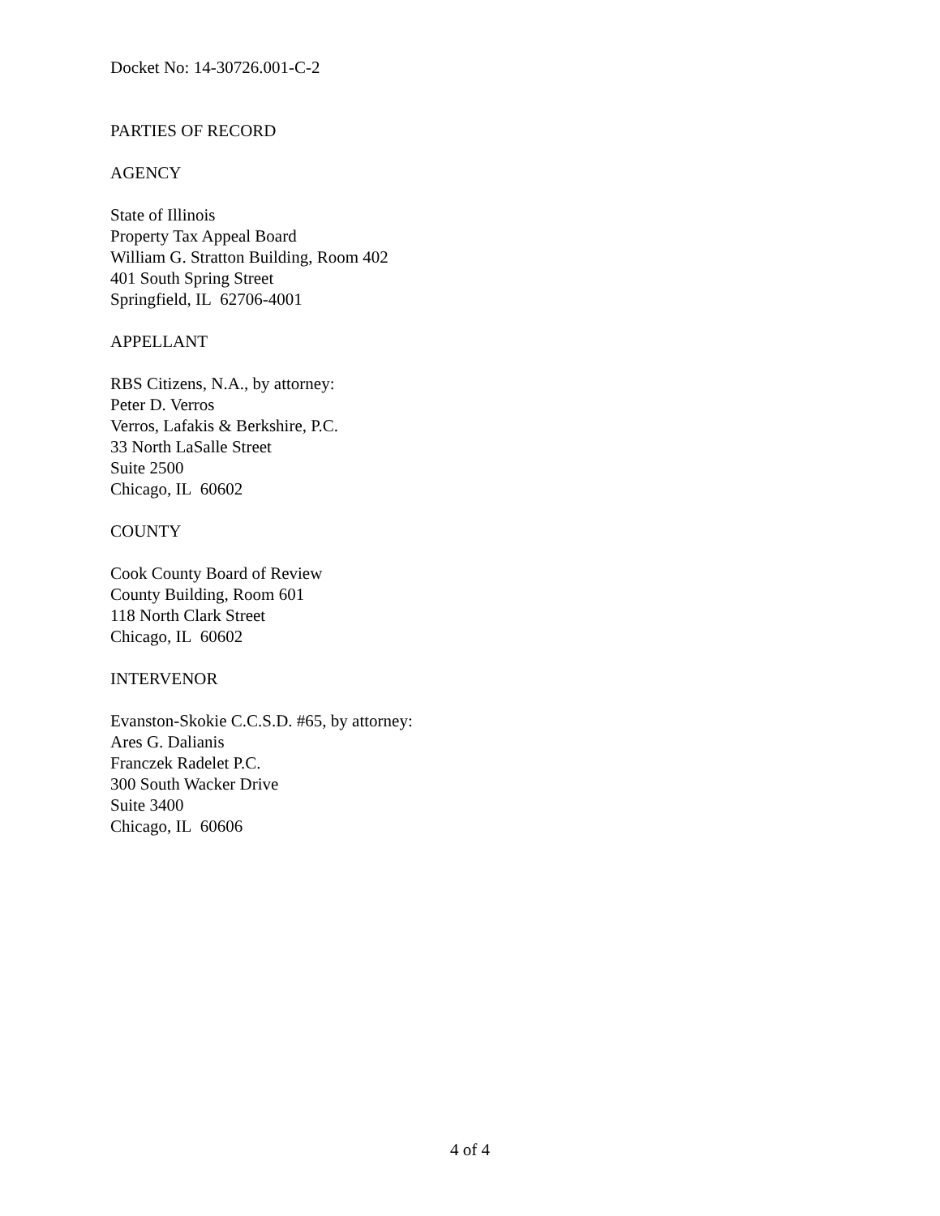Docket No: 14-30726.001-C-2
PARTIES OF RECORD
AGENCY
State of Illinois
Property Tax Appeal Board
William G. Stratton Building, Room 402
401 South Spring Street
Springfield, IL 62706-4001
APPELLANT
RBS Citizens, N.A., by attorney:
Peter D. Verros
Verros, Lafakis & Berkshire, P.C.
33 North LaSalle Street
Suite 2500
Chicago, IL 60602
COUNTY
Cook County Board of Review
County Building, Room 601
118 North Clark Street
Chicago, IL 60602
INTERVENOR
Evanston-Skokie C.C.S.D. #65, by attorney:
Ares G. Dalianis
Franczek Radelet P.C.
300 South Wacker Drive
Suite 3400
Chicago, IL 60606
4 of 4